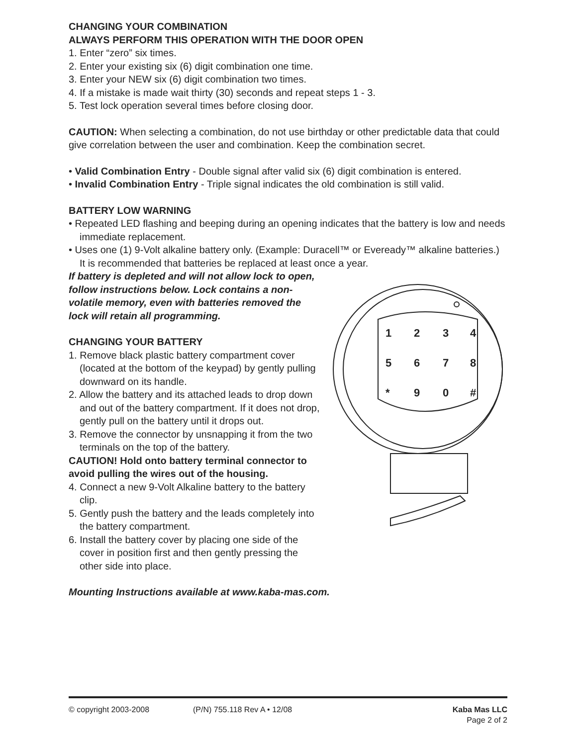CHANGING YOUR COMBINATION
ALWAYS PERFORM THIS OPERATION WITH THE DOOR OPEN
1. Enter “zero” six times.
2. Enter your existing six (6) digit combination one time.
3. Enter your NEW six (6) digit combination two times.
4. If a mistake is made wait thirty (30) seconds and repeat steps 1 - 3.
5. Test lock operation several times before closing door.
CAUTION: When selecting a combination, do not use birthday or other predictable data that could give correlation between the user and combination. Keep the combination secret.
• Valid Combination Entry - Double signal after valid six (6) digit combination is entered.
• Invalid Combination Entry - Triple signal indicates the old combination is still valid.
BATTERY LOW WARNING
• Repeated LED flashing and beeping during an opening indicates that the battery is low and needs immediate replacement.
• Uses one (1) 9-Volt alkaline battery only. (Example: Duracell™ or Eveready™ alkaline batteries.) It is recommended that batteries be replaced at least once a year.
If battery is depleted and will not allow lock to open, follow instructions below. Lock contains a non-volatile memory, even with batteries removed the lock will retain all programming.
CHANGING YOUR BATTERY
1. Remove black plastic battery compartment cover (located at the bottom of the keypad) by gently pulling downward on its handle.
2. Allow the battery and its attached leads to drop down and out of the battery compartment. If it does not drop, gently pull on the battery until it drops out.
3. Remove the connector by unsnapping it from the two terminals on the top of the battery.
CAUTION! Hold onto battery terminal connector to avoid pulling the wires out of the housing.
4. Connect a new 9-Volt Alkaline battery to the battery clip.
5. Gently push the battery and the leads completely into the battery compartment.
6. Install the battery cover by placing one side of the cover in position first and then gently pressing the other side into place.
1
2
3
4
5
6
7
8
*
9
0
#
Mounting Instructions available at www.kaba-mas.com.
© copyright 2003-2008 (P/N) 755.118 Rev A • 12/08 Kaba Mas LLC
Page 2 of 2